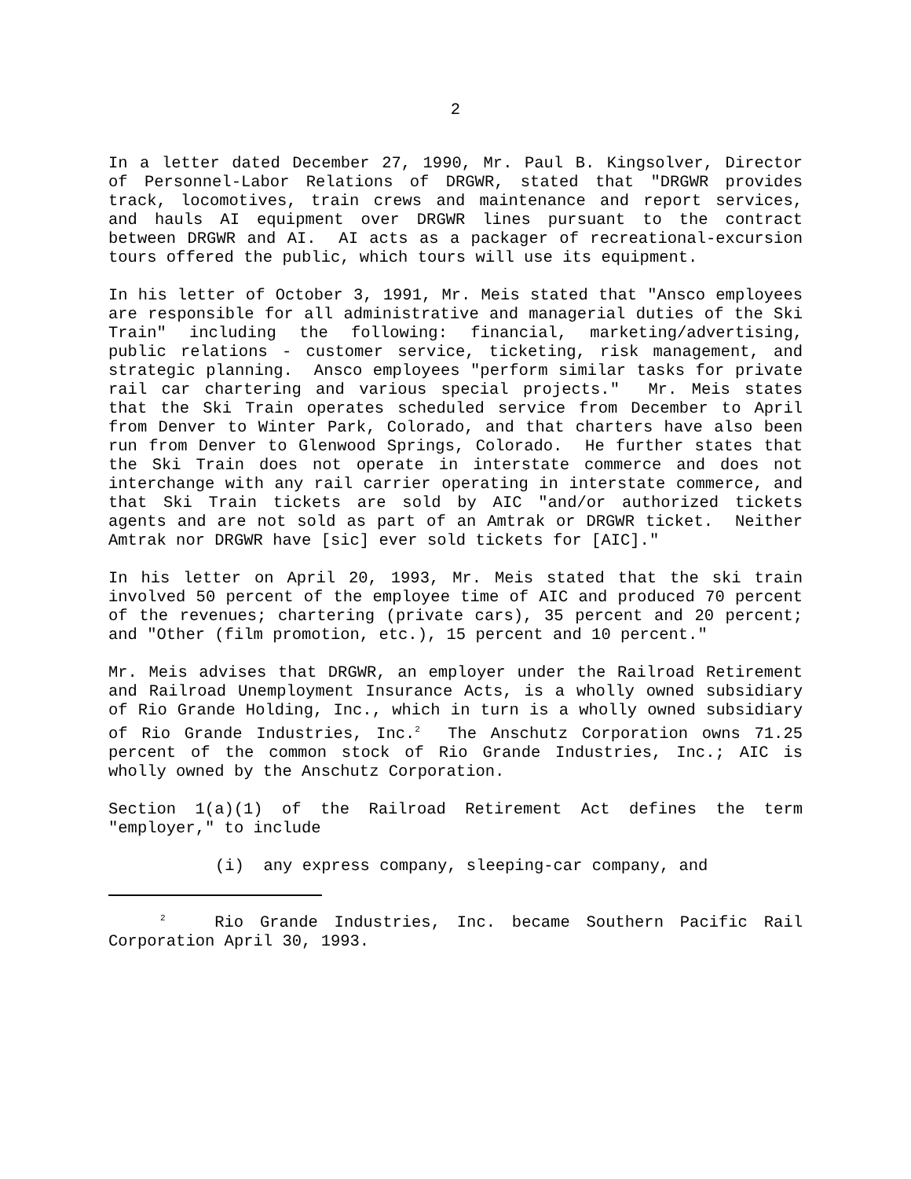2
In a letter dated December 27, 1990, Mr. Paul B. Kingsolver, Director of Personnel-Labor Relations of DRGWR, stated that "DRGWR provides track, locomotives, train crews and maintenance and report services, and hauls AI equipment over DRGWR lines pursuant to the contract between DRGWR and AI. AI acts as a packager of recreational-excursion tours offered the public, which tours will use its equipment.
In his letter of October 3, 1991, Mr. Meis stated that "Ansco employees are responsible for all administrative and managerial duties of the Ski Train" including the following: financial, marketing/advertising, public relations - customer service, ticketing, risk management, and strategic planning. Ansco employees "perform similar tasks for private rail car chartering and various special projects." Mr. Meis states that the Ski Train operates scheduled service from December to April from Denver to Winter Park, Colorado, and that charters have also been run from Denver to Glenwood Springs, Colorado. He further states that the Ski Train does not operate in interstate commerce and does not interchange with any rail carrier operating in interstate commerce, and that Ski Train tickets are sold by AIC "and/or authorized tickets agents and are not sold as part of an Amtrak or DRGWR ticket. Neither Amtrak nor DRGWR have [sic] ever sold tickets for [AIC]."
In his letter on April 20, 1993, Mr. Meis stated that the ski train involved 50 percent of the employee time of AIC and produced 70 percent of the revenues; chartering (private cars), 35 percent and 20 percent; and "Other (film promotion, etc.), 15 percent and 10 percent."
Mr. Meis advises that DRGWR, an employer under the Railroad Retirement and Railroad Unemployment Insurance Acts, is a wholly owned subsidiary of Rio Grande Holding, Inc., which in turn is a wholly owned subsidiary of Rio Grande Industries, Inc.<sup>2</sup> The Anschutz Corporation owns 71.25 percent of the common stock of Rio Grande Industries, Inc.; AIC is wholly owned by the Anschutz Corporation.
Section 1(a)(1) of the Railroad Retirement Act defines the term "employer," to include
(i) any express company, sleeping-car company, and
<sup>2</sup> Rio Grande Industries, Inc. became Southern Pacific Rail Corporation April 30, 1993.